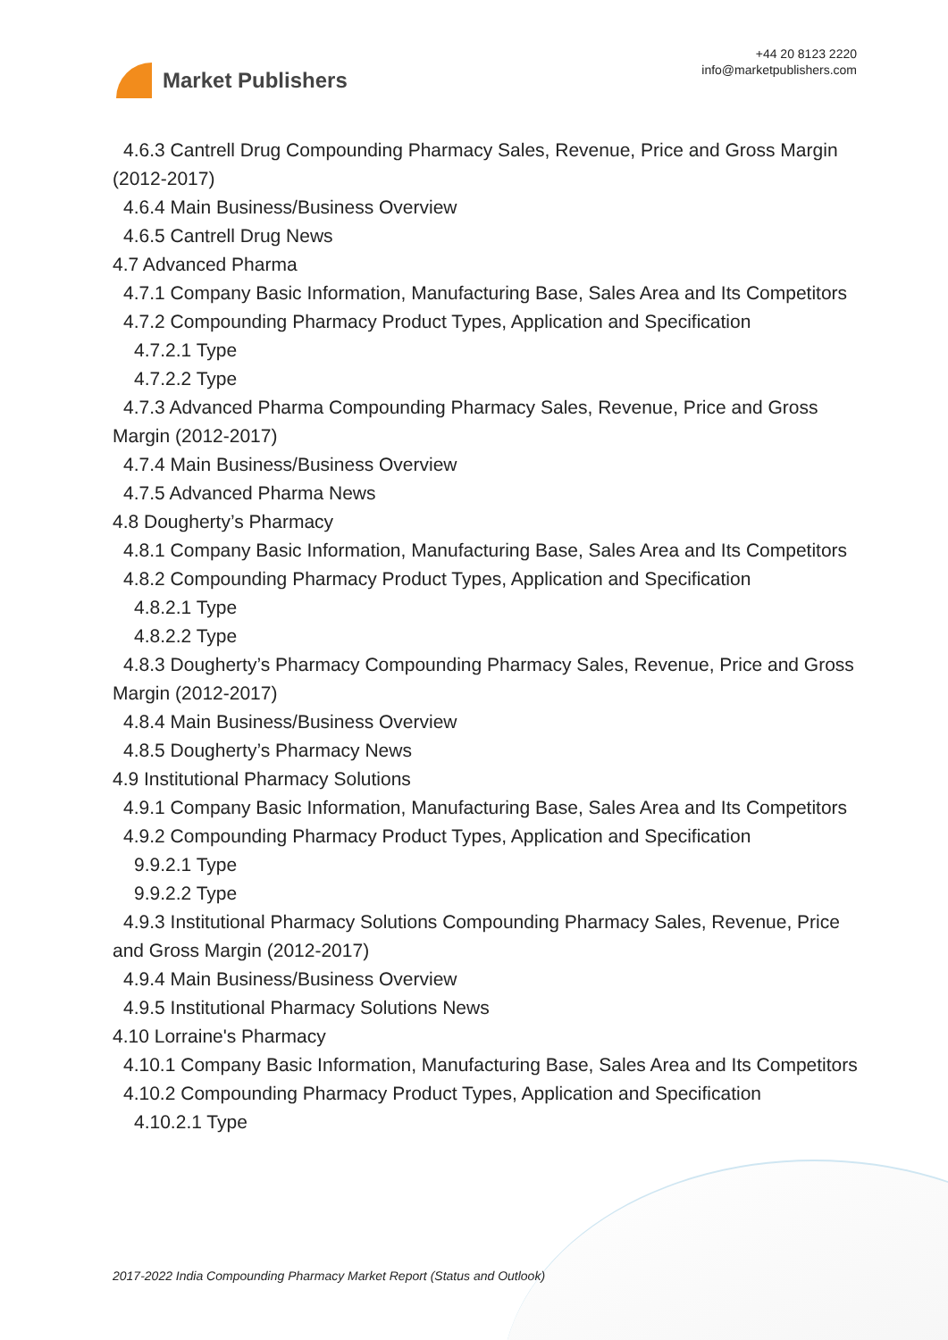Market Publishers
+44 20 8123 2220
info@marketpublishers.com
4.6.3 Cantrell Drug Compounding Pharmacy Sales, Revenue, Price and Gross Margin (2012-2017)
4.6.4 Main Business/Business Overview
4.6.5 Cantrell Drug News
4.7 Advanced Pharma
4.7.1 Company Basic Information, Manufacturing Base, Sales Area and Its Competitors
4.7.2 Compounding Pharmacy Product Types, Application and Specification
4.7.2.1 Type
4.7.2.2 Type
4.7.3 Advanced Pharma Compounding Pharmacy Sales, Revenue, Price and Gross Margin (2012-2017)
4.7.4 Main Business/Business Overview
4.7.5 Advanced Pharma News
4.8 Dougherty’s Pharmacy
4.8.1 Company Basic Information, Manufacturing Base, Sales Area and Its Competitors
4.8.2 Compounding Pharmacy Product Types, Application and Specification
4.8.2.1 Type
4.8.2.2 Type
4.8.3 Dougherty’s Pharmacy Compounding Pharmacy Sales, Revenue, Price and Gross Margin (2012-2017)
4.8.4 Main Business/Business Overview
4.8.5 Dougherty’s Pharmacy News
4.9 Institutional Pharmacy Solutions
4.9.1 Company Basic Information, Manufacturing Base, Sales Area and Its Competitors
4.9.2 Compounding Pharmacy Product Types, Application and Specification
9.9.2.1 Type
9.9.2.2 Type
4.9.3 Institutional Pharmacy Solutions Compounding Pharmacy Sales, Revenue, Price and Gross Margin (2012-2017)
4.9.4 Main Business/Business Overview
4.9.5 Institutional Pharmacy Solutions News
4.10 Lorraine's Pharmacy
4.10.1 Company Basic Information, Manufacturing Base, Sales Area and Its Competitors
4.10.2 Compounding Pharmacy Product Types, Application and Specification
4.10.2.1 Type
2017-2022 India Compounding Pharmacy Market Report (Status and Outlook)